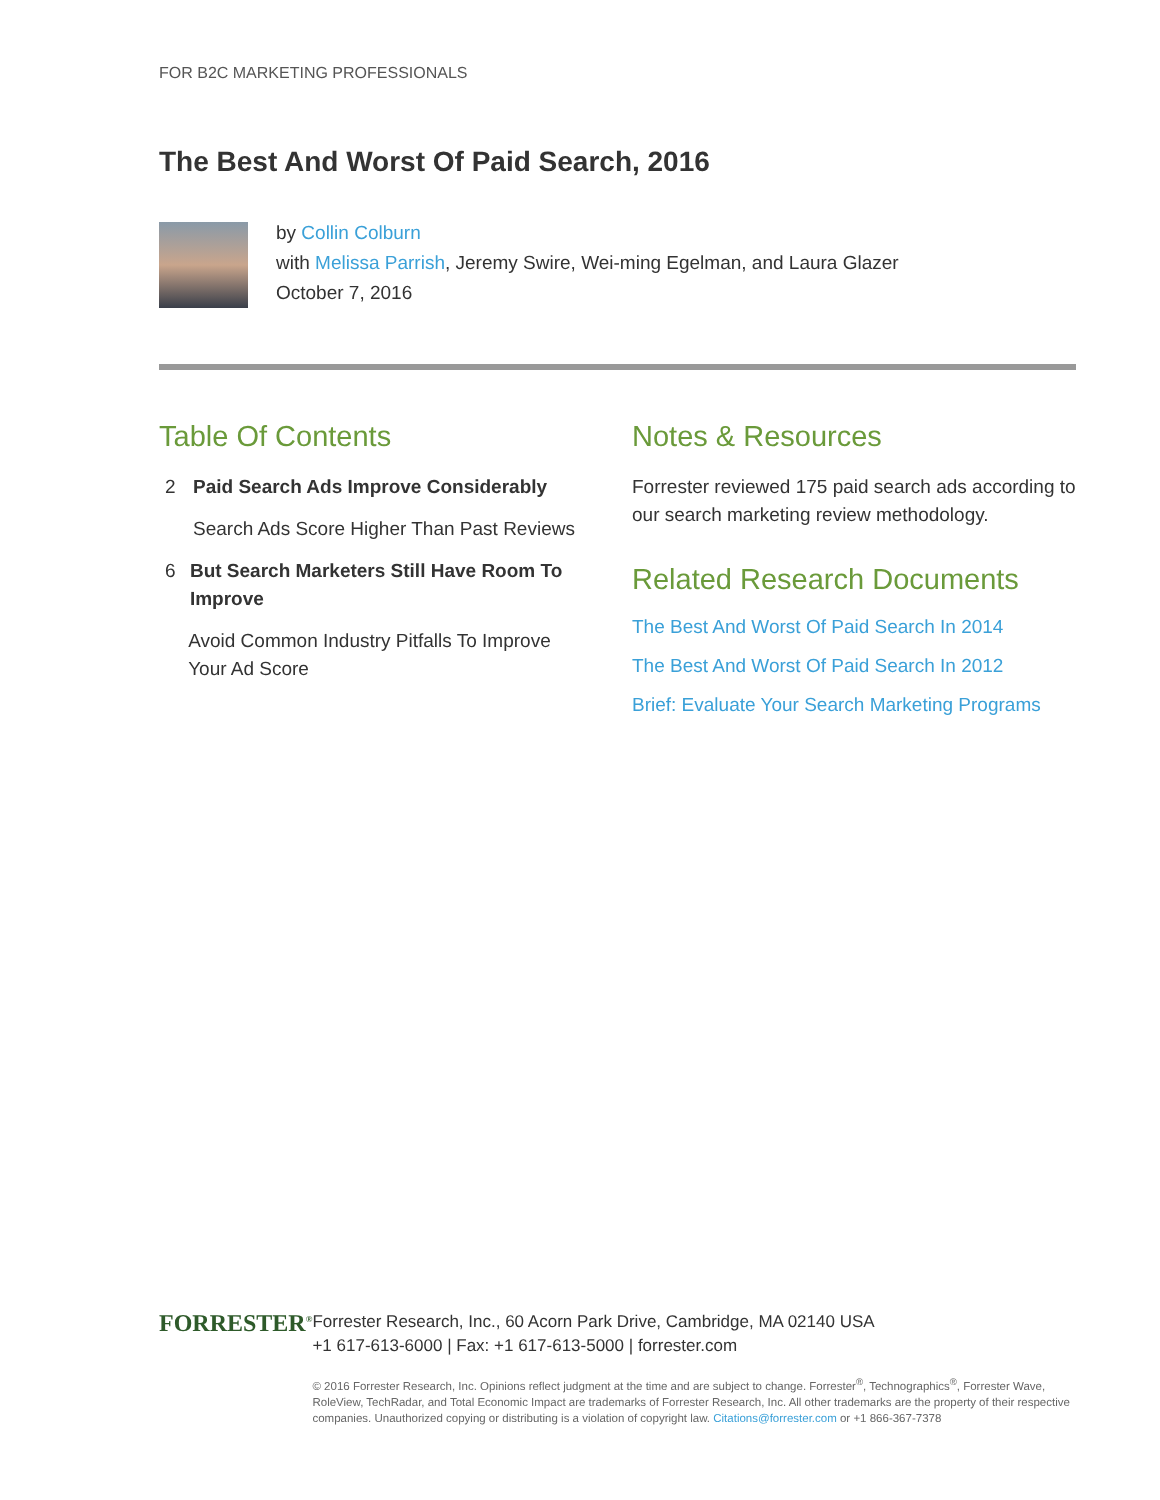FOR B2C MARKETING PROFESSIONALS
The Best And Worst Of Paid Search, 2016
by Collin Colburn
with Melissa Parrish, Jeremy Swire, Wei-ming Egelman, and Laura Glazer
October 7, 2016
Table Of Contents
2 Paid Search Ads Improve Considerably
Search Ads Score Higher Than Past Reviews
6 But Search Marketers Still Have Room To Improve
Avoid Common Industry Pitfalls To Improve Your Ad Score
Notes & Resources
Forrester reviewed 175 paid search ads according to our search marketing review methodology.
Related Research Documents
The Best And Worst Of Paid Search In 2014
The Best And Worst Of Paid Search In 2012
Brief: Evaluate Your Search Marketing Programs
FORRESTER<sup>®</sup>
Forrester Research, Inc., 60 Acorn Park Drive, Cambridge, MA 02140 USA
+1 617-613-6000 | Fax: +1 617-613-5000 | forrester.com
© 2016 Forrester Research, Inc. Opinions reflect judgment at the time and are subject to change. Forrester<sup>®</sup>, Technographics<sup>®</sup>, Forrester Wave, RoleView, TechRadar, and Total Economic Impact are trademarks of Forrester Research, Inc. All other trademarks are the property of their respective companies. Unauthorized copying or distributing is a violation of copyright law. Citations@forrester.com or +1 866-367-7378